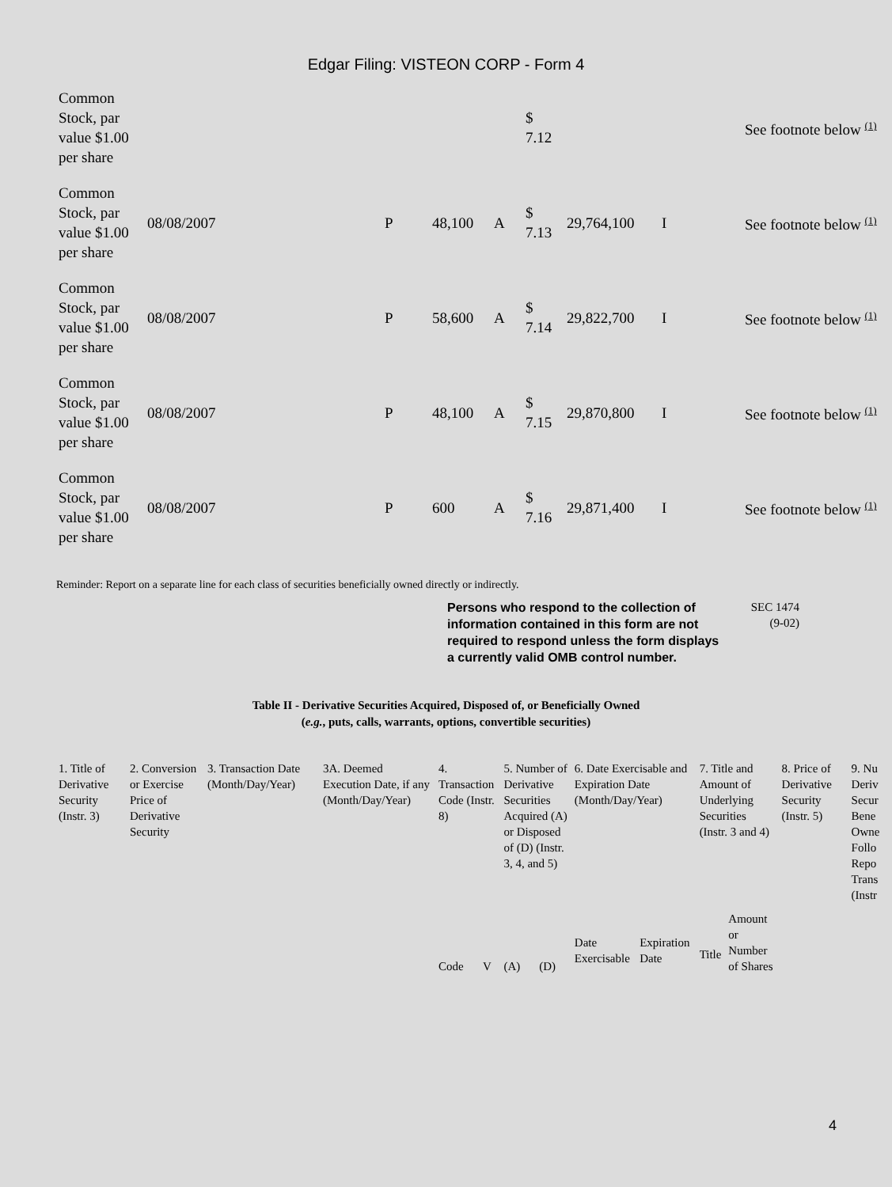Edgar Filing: VISTEON CORP - Form 4
| Common Stock, par value $1.00 per share | | | | | $ 7.12 | | | See footnote below <sup>(1)</sup> |
| Common Stock, par value $1.00 per share | 08/08/2007 | P | 48,100 | A | $ 7.13 | 29,764,100 | I | See footnote below <sup>(1)</sup> |
| Common Stock, par value $1.00 per share | 08/08/2007 | P | 58,600 | A | $ 7.14 | 29,822,700 | I | See footnote below <sup>(1)</sup> |
| Common Stock, par value $1.00 per share | 08/08/2007 | P | 48,100 | A | $ 7.15 | 29,870,800 | I | See footnote below <sup>(1)</sup> |
| Common Stock, par value $1.00 per share | 08/08/2007 | P | 600 | A | $ 7.16 | 29,871,400 | I | See footnote below <sup>(1)</sup> |
Reminder: Report on a separate line for each class of securities beneficially owned directly or indirectly.
Persons who respond to the collection of information contained in this form are not required to respond unless the form displays a currently valid OMB control number.
SEC 1474
(9-02)
Table II - Derivative Securities Acquired, Disposed of, or Beneficially Owned
(e.g., puts, calls, warrants, options, convertible securities)
| 1. Title of Derivative Security (Instr. 3) | 2. Conversion or Exercise Price of Derivative Security | 3. Transaction Date (Month/Day/Year) | 3A. Deemed Execution Date, if any (Month/Day/Year) | 4. Transaction Code (Instr. 8) | | 5. Number of Derivative Securities Acquired (A) or Disposed of (D) (Instr. 3, 4, and 5) | | 6. Date Exercisable and Expiration Date (Month/Day/Year) | | 7. Title and Amount of Underlying Securities (Instr. 3 and 4) | | 8. Price of Derivative Security (Instr. 5) | 9. Nu Deriv Secur Bene Owne Follo Repo Trans (Instr |
| --- | --- | --- | --- | --- | --- | --- | --- | --- | --- | --- | --- | --- | --- |
| | | | | Code | V | (A) | (D) | Date Exercisable | Expiration Date | Title | Amount or Number of Shares | | |
4